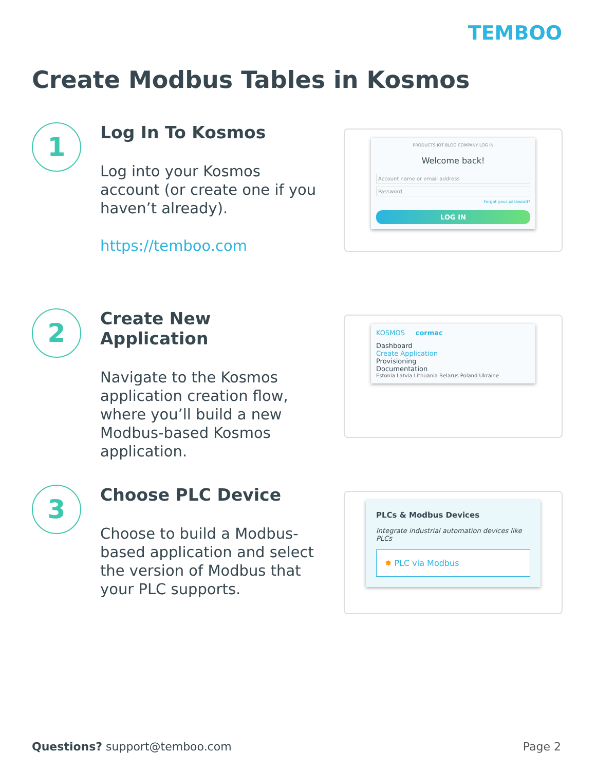TEMBOO
Create Modbus Tables in Kosmos
1
Log In To Kosmos
Log into your Kosmos account (or create one if you haven’t already).
https://temboo.com
PRODUCTS IOT BLOG COMPANY LOG IN
Welcome back!
Account name or email address
Password
Forgot your password?
LOG IN
2
Create New Application
Navigate to the Kosmos application creation flow, where you’ll build a new Modbus-based Kosmos application.
KOSMOS cormac
Dashboard
Create Application
Provisioning
Documentation
Estonia Latvia Lithuania Belarus Poland Ukraine
3
Choose PLC Device
Choose to build a Modbus-based application and select the version of Modbus that your PLC supports.
PLCs & Modbus Devices
Integrate industrial automation devices like PLCs
✸ PLC via Modbus
Questions? support@temboo.com Page 2